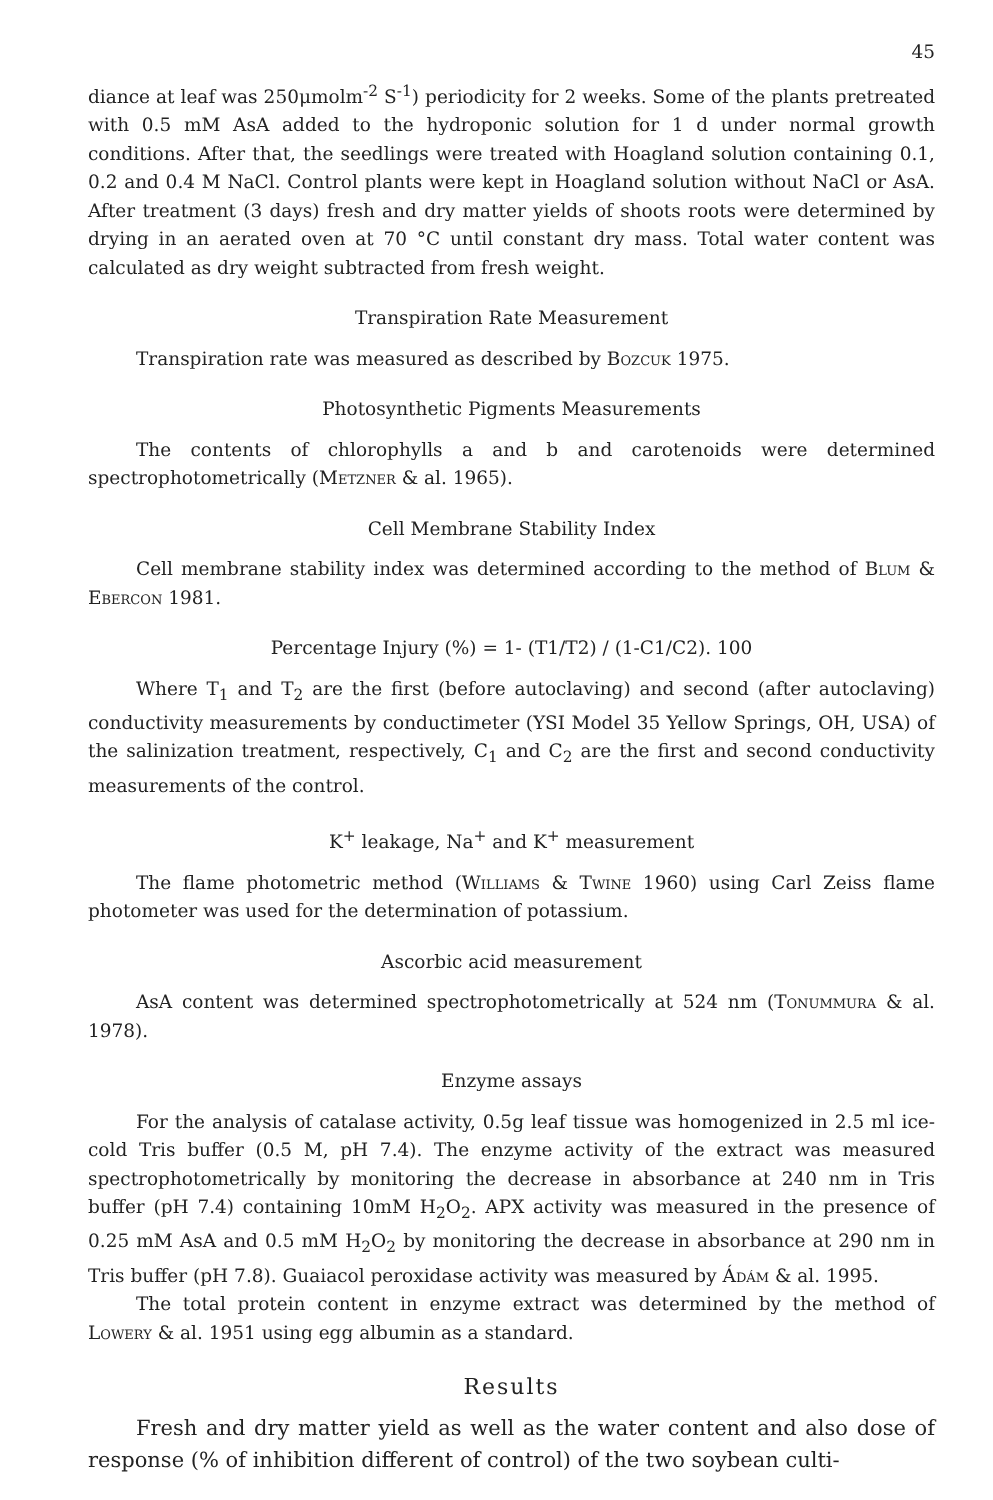45
diance at leaf was 250μmolm<sup>-2</sup> S<sup>-1</sup>) periodicity for 2 weeks. Some of the plants pretreated with 0.5 mM AsA added to the hydroponic solution for 1 d under normal growth conditions. After that, the seedlings were treated with Hoagland solution containing 0.1, 0.2 and 0.4 M NaCl. Control plants were kept in Hoagland solution without NaCl or AsA. After treatment (3 days) fresh and dry matter yields of shoots roots were determined by drying in an aerated oven at 70 °C until constant dry mass. Total water content was calculated as dry weight subtracted from fresh weight.
Transpiration Rate Measurement
Transpiration rate was measured as described by Bozcuk 1975.
Photosynthetic Pigments Measurements
The contents of chlorophylls a and b and carotenoids were determined spectrophotometrically (Metzner & al. 1965).
Cell Membrane Stability Index
Cell membrane stability index was determined according to the method of Blum & Ebercon 1981.
Percentage Injury (%) = 1- (T1/T2) / (1-C1/C2). 100
Where T<sub>1</sub> and T<sub>2</sub> are the first (before autoclaving) and second (after autoclaving) conductivity measurements by conductimeter (YSI Model 35 Yellow Springs, OH, USA) of the salinization treatment, respectively, C<sub>1</sub> and C<sub>2</sub> are the first and second conductivity measurements of the control.
K<sup>+</sup> leakage, Na<sup>+</sup> and K<sup>+</sup> measurement
The flame photometric method (Williams & Twine 1960) using Carl Zeiss flame photometer was used for the determination of potassium.
Ascorbic acid measurement
AsA content was determined spectrophotometrically at 524 nm (Tonummura & al. 1978).
Enzyme assays
For the analysis of catalase activity, 0.5g leaf tissue was homogenized in 2.5 ml ice-cold Tris buffer (0.5 M, pH 7.4). The enzyme activity of the extract was measured spectrophotometrically by monitoring the decrease in absorbance at 240 nm in Tris buffer (pH 7.4) containing 10mM H<sub>2</sub>O<sub>2</sub>. APX activity was measured in the presence of 0.25 mM AsA and 0.5 mM H<sub>2</sub>O<sub>2</sub> by monitoring the decrease in absorbance at 290 nm in Tris buffer (pH 7.8). Guaiacol peroxidase activity was measured by Ádám & al. 1995.
The total protein content in enzyme extract was determined by the method of Lowery & al. 1951 using egg albumin as a standard.
Results
Fresh and dry matter yield as well as the water content and also dose of response (% of inhibition different of control) of the two soybean culti-